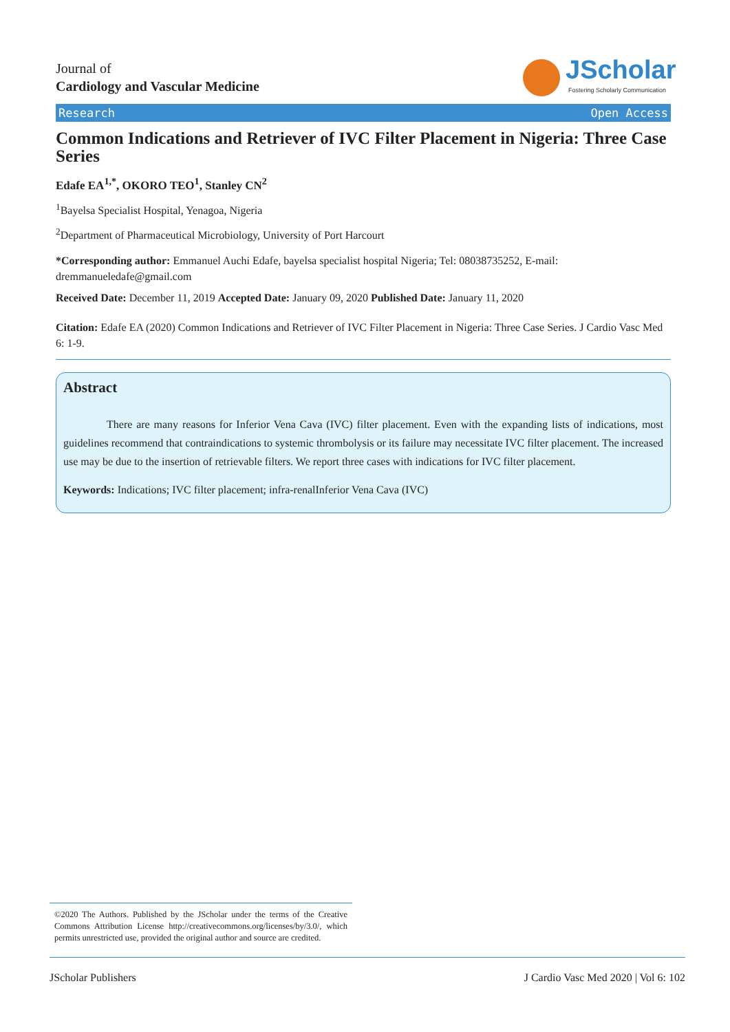Journal of
Cardiology and Vascular Medicine
JScholar
Fostering Scholarly Communication
Research Open Access
Common Indications and Retriever of IVC Filter Placement in Nigeria: Three Case Series
Edafe EA<sup>1,*</sup>, OKORO TEO<sup>1</sup>, Stanley CN<sup>2</sup>
<sup>1</sup> Bayelsa Specialist Hospital, Yenagoa, Nigeria
<sup>2</sup> Department of Pharmaceutical Microbiology, University of Port Harcourt
*Corresponding author: Emmanuel Auchi Edafe, bayelsa specialist hospital Nigeria; Tel: 08038735252, E-mail: dremmanueledafe@gmail.com
Received Date: December 11, 2019 Accepted Date: January 09, 2020 Published Date: January 11, 2020
Citation: Edafe EA (2020) Common Indications and Retriever of IVC Filter Placement in Nigeria: Three Case Series. J Cardio Vasc Med 6: 1-9.
Abstract
There are many reasons for Inferior Vena Cava (IVC) filter placement. Even with the expanding lists of indications, most guidelines recommend that contraindications to systemic thrombolysis or its failure may necessitate IVC filter placement. The increased use may be due to the insertion of retrievable filters. We report three cases with indications for IVC filter placement.
Keywords: Indications; IVC filter placement; infra-renalInferior Vena Cava (IVC)
©2020 The Authors. Published by the JScholar under the terms of the Creative Commons Attribution License http://creativecommons.org/licenses/by/3.0/, which permits unrestricted use, provided the original author and source are credited.
JScholar Publishers J Cardio Vasc Med 2020 | Vol 6: 102